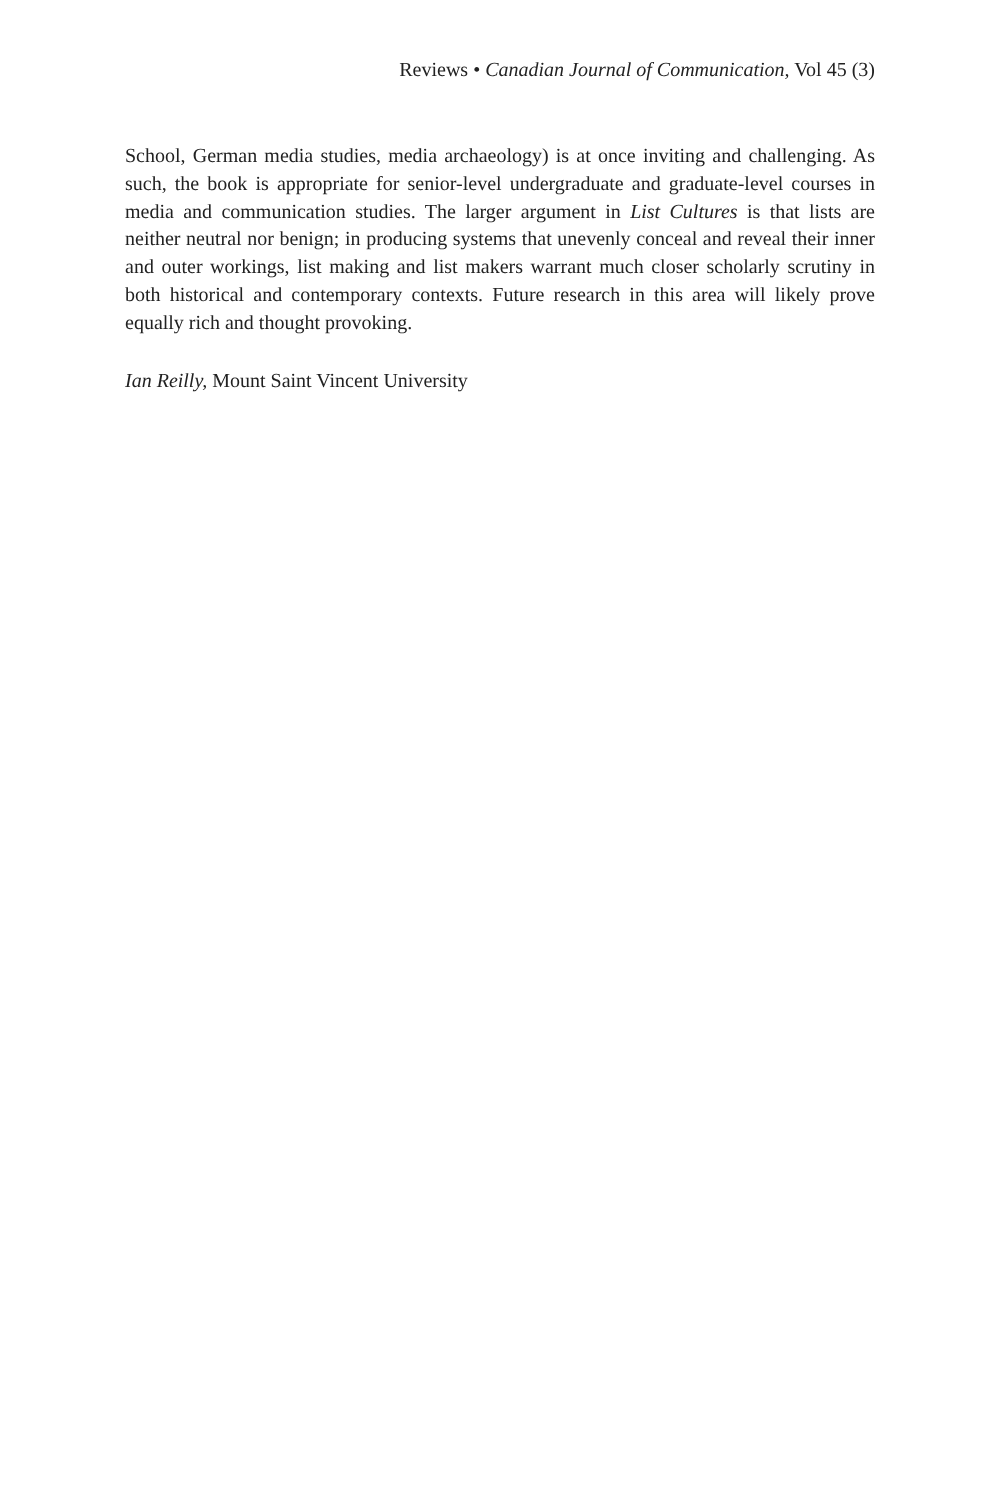Reviews • Canadian Journal of Communication, Vol 45 (3)
School, German media studies, media archaeology) is at once inviting and challenging. As such, the book is appropriate for senior-level undergraduate and graduate-level courses in media and communication studies. The larger argument in List Cultures is that lists are neither neutral nor benign; in producing systems that unevenly conceal and reveal their inner and outer workings, list making and list makers warrant much closer scholarly scrutiny in both historical and contemporary contexts. Future research in this area will likely prove equally rich and thought provoking.
Ian Reilly, Mount Saint Vincent University